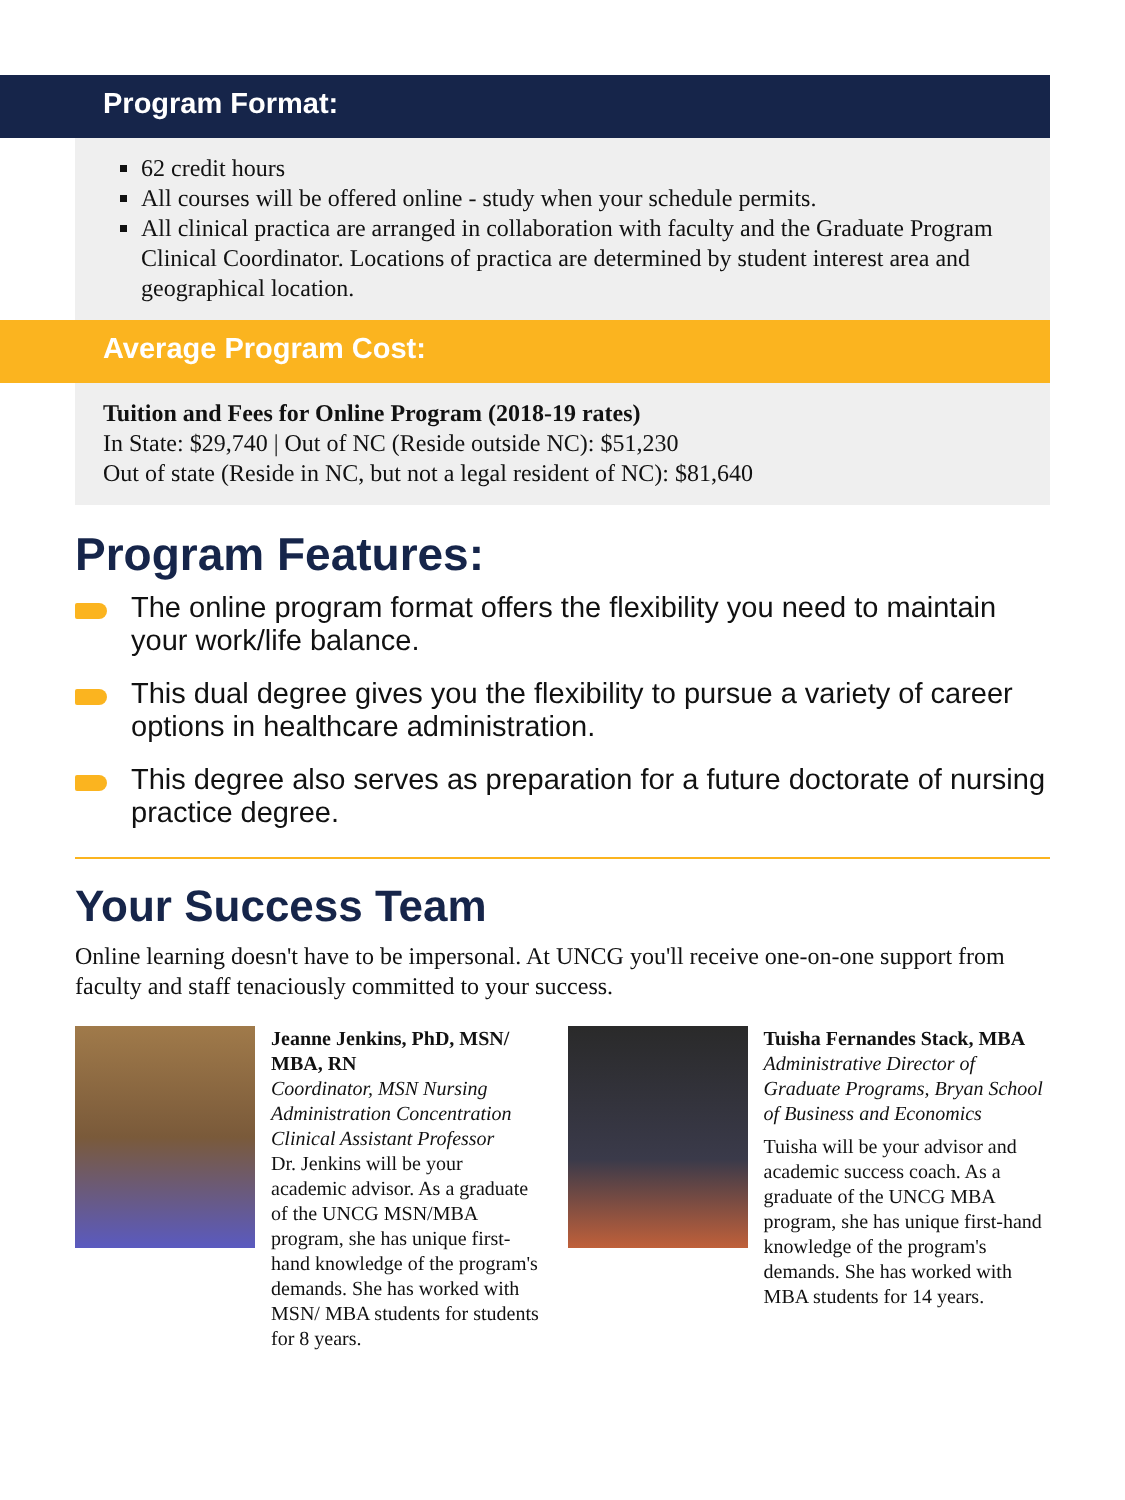Program Format:
62 credit hours
All courses will be offered online - study when your schedule permits.
All clinical practica are arranged in collaboration with faculty and the Graduate Program Clinical Coordinator. Locations of practica are determined by student interest area and geographical location.
Average Program Cost:
Tuition and Fees for Online Program (2018-19 rates)
In State: $29,740 | Out of NC (Reside outside NC): $51,230
Out of state (Reside in NC, but not a legal resident of NC): $81,640
Program Features:
The online program format offers the flexibility you need to maintain your work/life balance.
This dual degree gives you the flexibility to pursue a variety of career options in healthcare administration.
This degree also serves as preparation for a future doctorate of nursing practice degree.
Your Success Team
Online learning doesn't have to be impersonal. At UNCG you'll receive one-on-one support from faculty and staff tenaciously committed to your success.
Jeanne Jenkins, PhD, MSN/ MBA, RN
Coordinator, MSN Nursing Administration Concentration Clinical Assistant Professor
Dr. Jenkins will be your academic advisor. As a graduate of the UNCG MSN/MBA program, she has unique first-hand knowledge of the program's demands. She has worked with MSN/ MBA students for students for 8 years.
Tuisha Fernandes Stack, MBA
Administrative Director of Graduate Programs, Bryan School of Business and Economics
Tuisha will be your advisor and academic success coach. As a graduate of the UNCG MBA program, she has unique first-hand knowledge of the program's demands. She has worked with MBA students for 14 years.